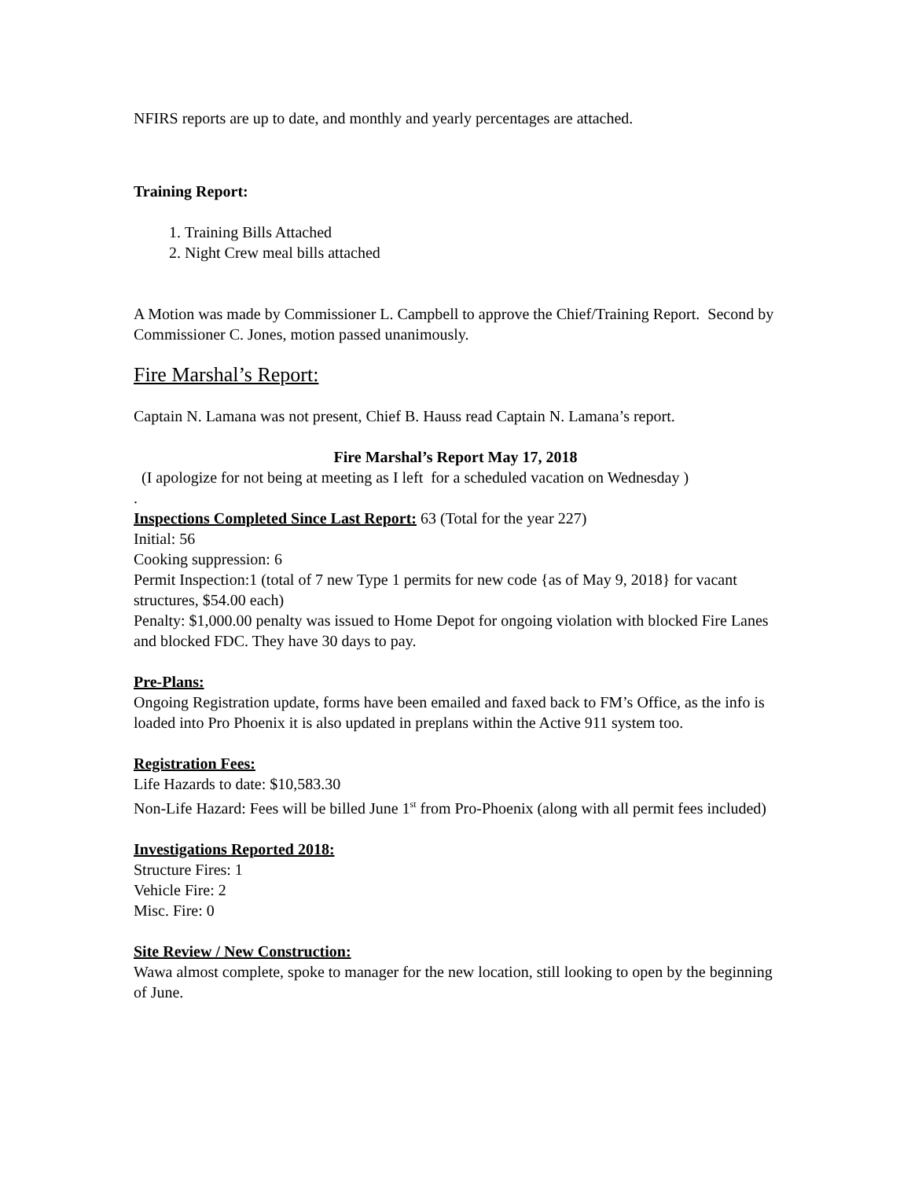NFIRS reports are up to date, and monthly and yearly percentages are attached.
Training Report:
1. Training Bills Attached
2. Night Crew meal bills attached
A Motion was made by Commissioner L. Campbell to approve the Chief/Training Report. Second by Commissioner C. Jones, motion passed unanimously.
Fire Marshal’s Report:
Captain N. Lamana was not present, Chief B. Hauss read Captain N. Lamana’s report.
Fire Marshal’s Report May 17, 2018
(I apologize for not being at meeting as I left for a scheduled vacation on Wednesday )
.
Inspections Completed Since Last Report: 63 (Total for the year 227)
Initial: 56
Cooking suppression: 6
Permit Inspection:1 (total of 7 new Type 1 permits for new code {as of May 9, 2018} for vacant structures, $54.00 each)
Penalty: $1,000.00 penalty was issued to Home Depot for ongoing violation with blocked Fire Lanes and blocked FDC. They have 30 days to pay.
Pre-Plans:
Ongoing Registration update, forms have been emailed and faxed back to FM’s Office, as the info is loaded into Pro Phoenix it is also updated in preplans within the Active 911 system too.
Registration Fees:
Life Hazards to date: $10,583.30
Non-Life Hazard: Fees will be billed June 1<sup>st</sup> from Pro-Phoenix (along with all permit fees included)
Investigations Reported 2018:
Structure Fires: 1
Vehicle Fire: 2
Misc. Fire: 0
Site Review / New Construction:
Wawa almost complete, spoke to manager for the new location, still looking to open by the beginning of June.